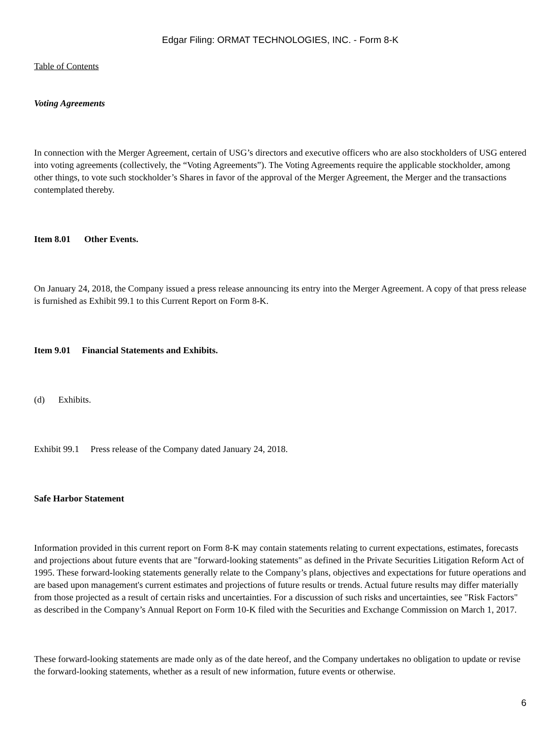Edgar Filing: ORMAT TECHNOLOGIES, INC. - Form 8-K
Table of Contents
Voting Agreements
In connection with the Merger Agreement, certain of USG’s directors and executive officers who are also stockholders of USG entered into voting agreements (collectively, the “Voting Agreements”). The Voting Agreements require the applicable stockholder, among other things, to vote such stockholder’s Shares in favor of the approval of the Merger Agreement, the Merger and the transactions contemplated thereby.
Item 8.01 Other Events.
On January 24, 2018, the Company issued a press release announcing its entry into the Merger Agreement. A copy of that press release is furnished as Exhibit 99.1 to this Current Report on Form 8-K.
Item 9.01 Financial Statements and Exhibits.
(d) Exhibits.
Exhibit 99.1 Press release of the Company dated January 24, 2018.
Safe Harbor Statement
Information provided in this current report on Form 8-K may contain statements relating to current expectations, estimates, forecasts and projections about future events that are "forward-looking statements" as defined in the Private Securities Litigation Reform Act of 1995. These forward-looking statements generally relate to the Company’s plans, objectives and expectations for future operations and are based upon management's current estimates and projections of future results or trends. Actual future results may differ materially from those projected as a result of certain risks and uncertainties. For a discussion of such risks and uncertainties, see "Risk Factors" as described in the Company’s Annual Report on Form 10-K filed with the Securities and Exchange Commission on March 1, 2017.
These forward-looking statements are made only as of the date hereof, and the Company undertakes no obligation to update or revise the forward-looking statements, whether as a result of new information, future events or otherwise.
6